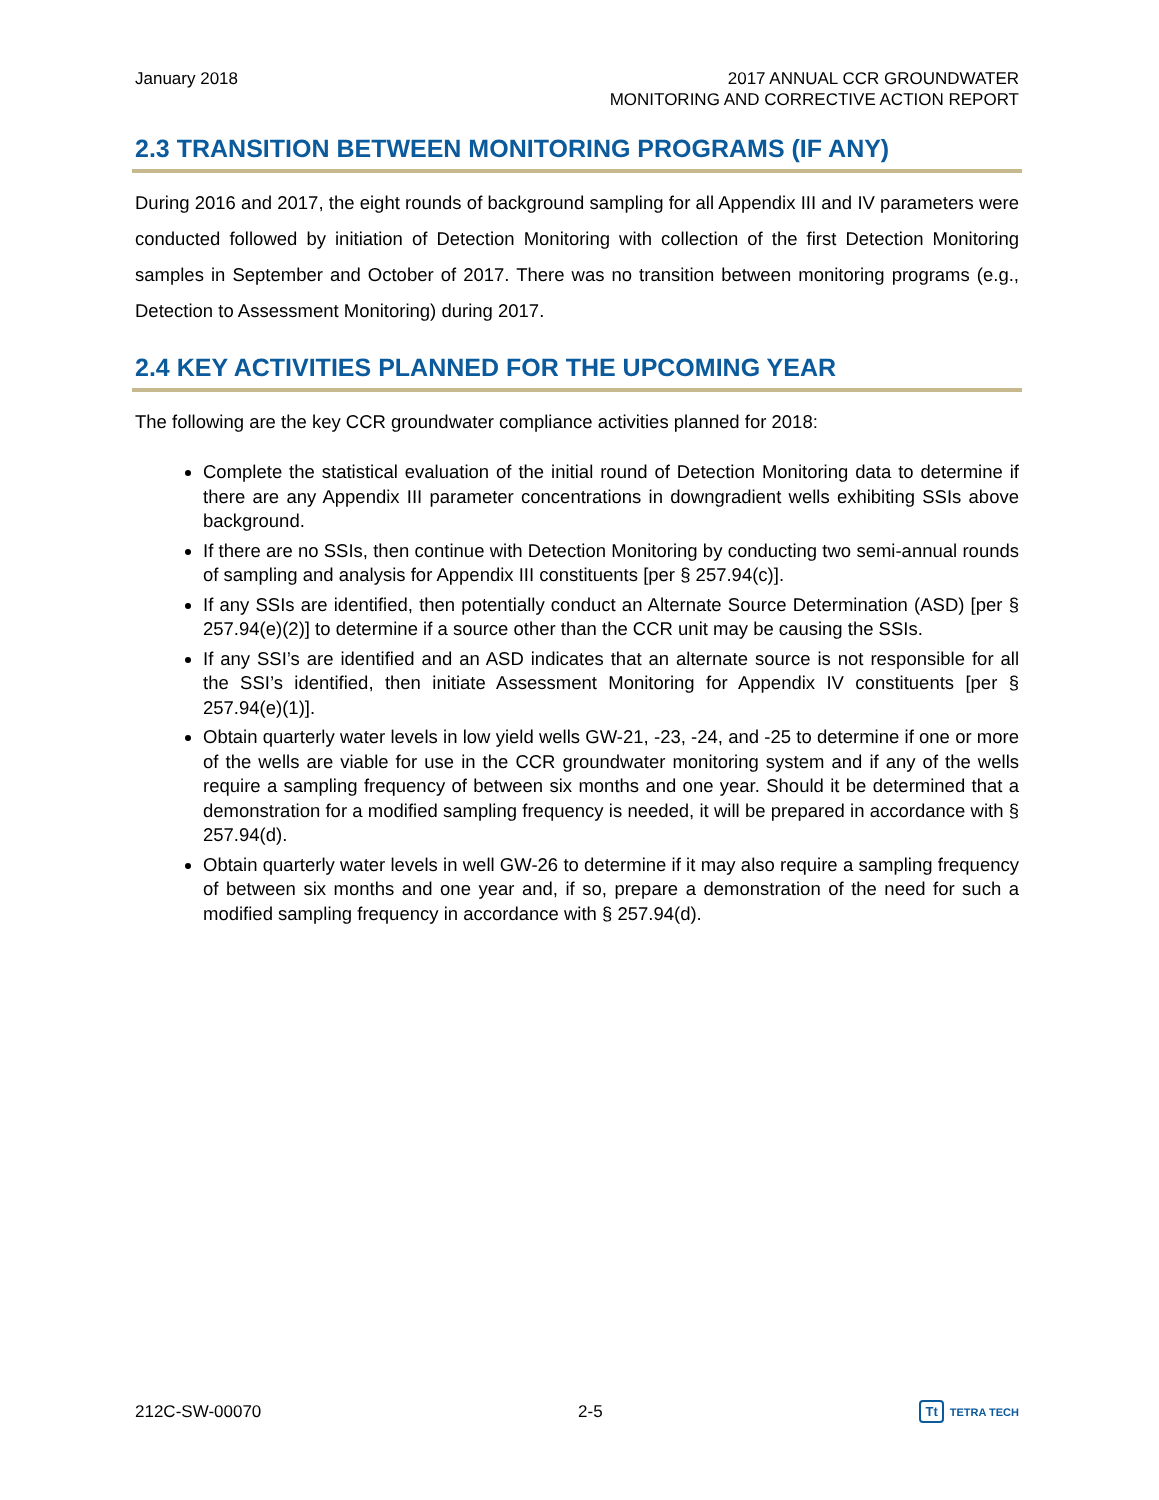January 2018 2017 ANNUAL CCR GROUNDWATER
MONITORING AND CORRECTIVE ACTION REPORT
2.3 TRANSITION BETWEEN MONITORING PROGRAMS (IF ANY)
During 2016 and 2017, the eight rounds of background sampling for all Appendix III and IV parameters were conducted followed by initiation of Detection Monitoring with collection of the first Detection Monitoring samples in September and October of 2017. There was no transition between monitoring programs (e.g., Detection to Assessment Monitoring) during 2017.
2.4 KEY ACTIVITIES PLANNED FOR THE UPCOMING YEAR
The following are the key CCR groundwater compliance activities planned for 2018:
Complete the statistical evaluation of the initial round of Detection Monitoring data to determine if there are any Appendix III parameter concentrations in downgradient wells exhibiting SSIs above background.
If there are no SSIs, then continue with Detection Monitoring by conducting two semi-annual rounds of sampling and analysis for Appendix III constituents [per § 257.94(c)].
If any SSIs are identified, then potentially conduct an Alternate Source Determination (ASD) [per § 257.94(e)(2)] to determine if a source other than the CCR unit may be causing the SSIs.
If any SSI’s are identified and an ASD indicates that an alternate source is not responsible for all the SSI’s identified, then initiate Assessment Monitoring for Appendix IV constituents [per § 257.94(e)(1)].
Obtain quarterly water levels in low yield wells GW-21, -23, -24, and -25 to determine if one or more of the wells are viable for use in the CCR groundwater monitoring system and if any of the wells require a sampling frequency of between six months and one year. Should it be determined that a demonstration for a modified sampling frequency is needed, it will be prepared in accordance with § 257.94(d).
Obtain quarterly water levels in well GW-26 to determine if it may also require a sampling frequency of between six months and one year and, if so, prepare a demonstration of the need for such a modified sampling frequency in accordance with § 257.94(d).
212C-SW-00070 2-5
Tt TETRA TECH